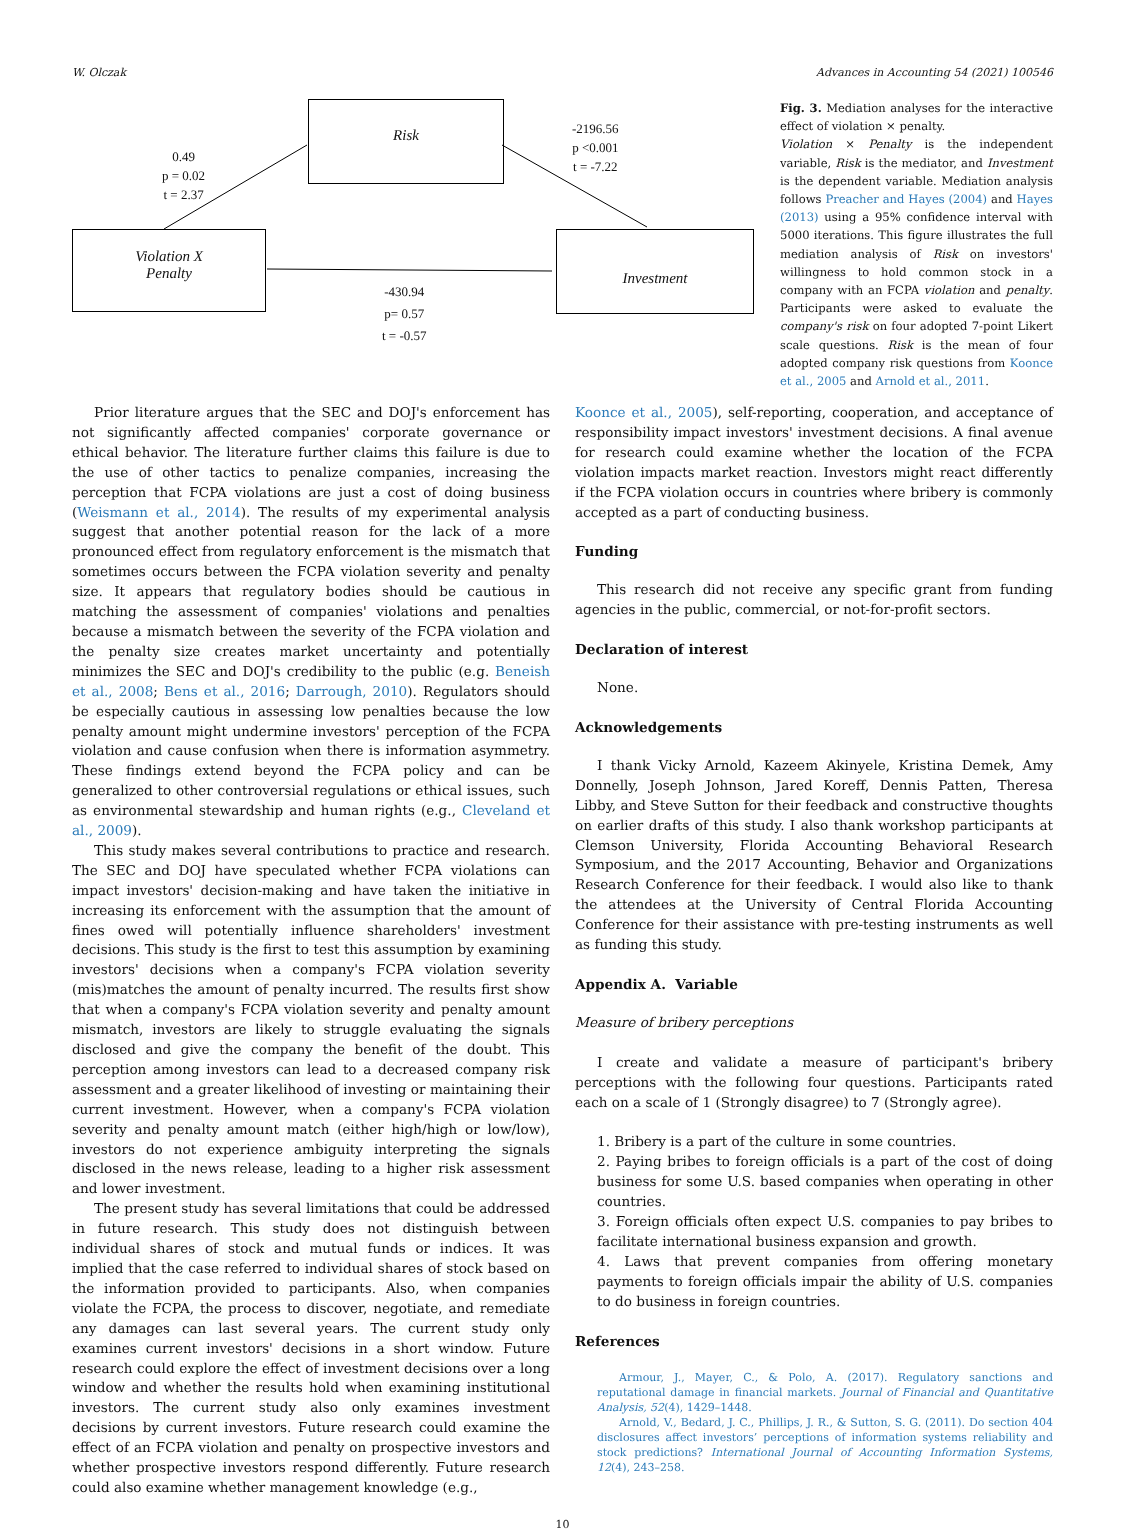W. Olczak Advances in Accounting 54 (2021) 100546
Risk
Violation X
Penalty
Investment
0.49
p = 0.02
t = 2.37
-2196.56
p <0.001
t = -7.22
-430.94
p= 0.57
t = -0.57
Fig. 3. Mediation analyses for the interactive effect of violation × penalty.
Violation × Penalty is the independent variable, Risk is the mediator, and Investment is the dependent variable. Mediation analysis follows Preacher and Hayes (2004) and Hayes (2013) using a 95% confidence interval with 5000 iterations. This figure illustrates the full mediation analysis of Risk on investors' willingness to hold common stock in a company with an FCPA violation and penalty. Participants were asked to evaluate the company's risk on four adopted 7-point Likert scale questions. Risk is the mean of four adopted company risk questions from Koonce et al., 2005 and Arnold et al., 2011.
Prior literature argues that the SEC and DOJ's enforcement has not significantly affected companies' corporate governance or ethical behavior. The literature further claims this failure is due to the use of other tactics to penalize companies, increasing the perception that FCPA violations are just a cost of doing business (Weismann et al., 2014). The results of my experimental analysis suggest that another potential reason for the lack of a more pronounced effect from regulatory enforcement is the mismatch that sometimes occurs between the FCPA violation severity and penalty size. It appears that regulatory bodies should be cautious in matching the assessment of companies' violations and penalties because a mismatch between the severity of the FCPA violation and the penalty size creates market uncertainty and potentially minimizes the SEC and DOJ's credibility to the public (e.g. Beneish et al., 2008; Bens et al., 2016; Darrough, 2010). Regulators should be especially cautious in assessing low penalties because the low penalty amount might undermine investors' perception of the FCPA violation and cause confusion when there is information asymmetry. These findings extend beyond the FCPA policy and can be generalized to other controversial regulations or ethical issues, such as environmental stewardship and human rights (e.g., Cleveland et al., 2009).
This study makes several contributions to practice and research. The SEC and DOJ have speculated whether FCPA violations can impact investors' decision-making and have taken the initiative in increasing its enforcement with the assumption that the amount of fines owed will potentially influence shareholders' investment decisions. This study is the first to test this assumption by examining investors' decisions when a company's FCPA violation severity (mis)matches the amount of penalty incurred. The results first show that when a company's FCPA violation severity and penalty amount mismatch, investors are likely to struggle evaluating the signals disclosed and give the company the benefit of the doubt. This perception among investors can lead to a decreased company risk assessment and a greater likelihood of investing or maintaining their current investment. However, when a company's FCPA violation severity and penalty amount match (either high/high or low/low), investors do not experience ambiguity interpreting the signals disclosed in the news release, leading to a higher risk assessment and lower investment.
The present study has several limitations that could be addressed in future research. This study does not distinguish between individual shares of stock and mutual funds or indices. It was implied that the case referred to individual shares of stock based on the information provided to participants. Also, when companies violate the FCPA, the process to discover, negotiate, and remediate any damages can last several years. The current study only examines current investors' decisions in a short window. Future research could explore the effect of investment decisions over a long window and whether the results hold when examining institutional investors. The current study also only examines investment decisions by current investors. Future research could examine the effect of an FCPA violation and penalty on prospective investors and whether prospective investors respond differently. Future research could also examine whether management knowledge (e.g.,
Koonce et al., 2005), self-reporting, cooperation, and acceptance of responsibility impact investors' investment decisions. A final avenue for research could examine whether the location of the FCPA violation impacts market reaction. Investors might react differently if the FCPA violation occurs in countries where bribery is commonly accepted as a part of conducting business.
Funding
This research did not receive any specific grant from funding agencies in the public, commercial, or not-for-profit sectors.
Declaration of interest
None.
Acknowledgements
I thank Vicky Arnold, Kazeem Akinyele, Kristina Demek, Amy Donnelly, Joseph Johnson, Jared Koreff, Dennis Patten, Theresa Libby, and Steve Sutton for their feedback and constructive thoughts on earlier drafts of this study. I also thank workshop participants at Clemson University, Florida Accounting Behavioral Research Symposium, and the 2017 Accounting, Behavior and Organizations Research Conference for their feedback. I would also like to thank the attendees at the University of Central Florida Accounting Conference for their assistance with pre-testing instruments as well as funding this study.
Appendix A. Variable
Measure of bribery perceptions
I create and validate a measure of participant's bribery perceptions with the following four questions. Participants rated each on a scale of 1 (Strongly disagree) to 7 (Strongly agree).
1. Bribery is a part of the culture in some countries.
2. Paying bribes to foreign officials is a part of the cost of doing business for some U.S. based companies when operating in other countries.
3. Foreign officials often expect U.S. companies to pay bribes to facilitate international business expansion and growth.
4. Laws that prevent companies from offering monetary payments to foreign officials impair the ability of U.S. companies to do business in foreign countries.
References
Armour, J., Mayer, C., & Polo, A. (2017). Regulatory sanctions and reputational damage in financial markets. Journal of Financial and Quantitative Analysis, 52(4), 1429–1448.
Arnold, V., Bedard, J. C., Phillips, J. R., & Sutton, S. G. (2011). Do section 404 disclosures affect investors’ perceptions of information systems reliability and stock predictions? International Journal of Accounting Information Systems, 12(4), 243–258.
10